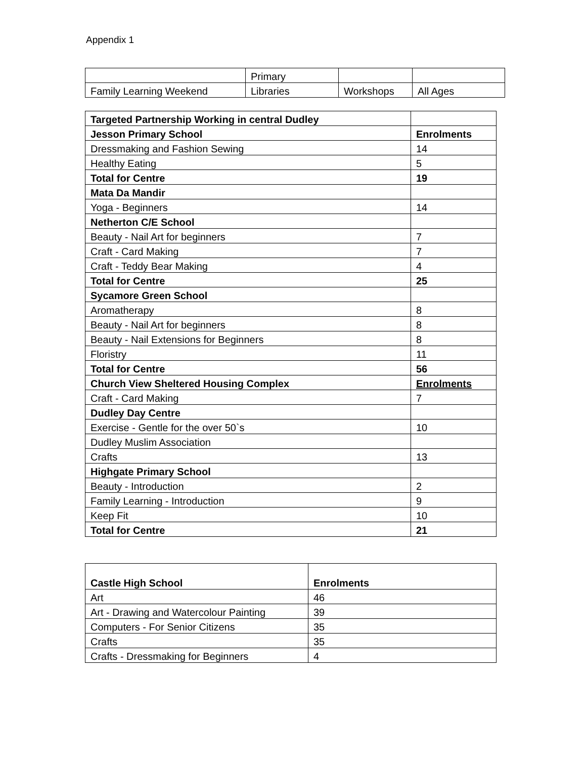Appendix 1
| | Primary | | |
| Family Learning Weekend | Libraries | Workshops | All Ages |
| Targeted Partnership Working in central Dudley | |
| Jesson Primary School | Enrolments |
| Dressmaking and Fashion Sewing | 14 |
| Healthy Eating | 5 |
| Total for Centre | 19 |
| Mata Da Mandir | |
| Yoga - Beginners | 14 |
| Netherton C/E School | |
| Beauty - Nail Art for beginners | 7 |
| Craft - Card Making | 7 |
| Craft - Teddy Bear Making | 4 |
| Total for Centre | 25 |
| Sycamore Green School | |
| Aromatherapy | 8 |
| Beauty - Nail Art for beginners | 8 |
| Beauty - Nail Extensions for Beginners | 8 |
| Floristry | 11 |
| Total for Centre | 56 |
| Church View Sheltered Housing Complex | Enrolments |
| Craft - Card Making | 7 |
| Dudley Day Centre | |
| Exercise - Gentle for the over 50`s | 10 |
| Dudley Muslim Association | |
| Crafts | 13 |
| Highgate Primary School | |
| Beauty - Introduction | 2 |
| Family Learning - Introduction | 9 |
| Keep Fit | 10 |
| Total for Centre | 21 |
| Castle High School | Enrolments |
| --- | --- |
| Art | 46 |
| Art - Drawing and Watercolour Painting | 39 |
| Computers - For Senior Citizens | 35 |
| Crafts | 35 |
| Crafts - Dressmaking for Beginners | 4 |